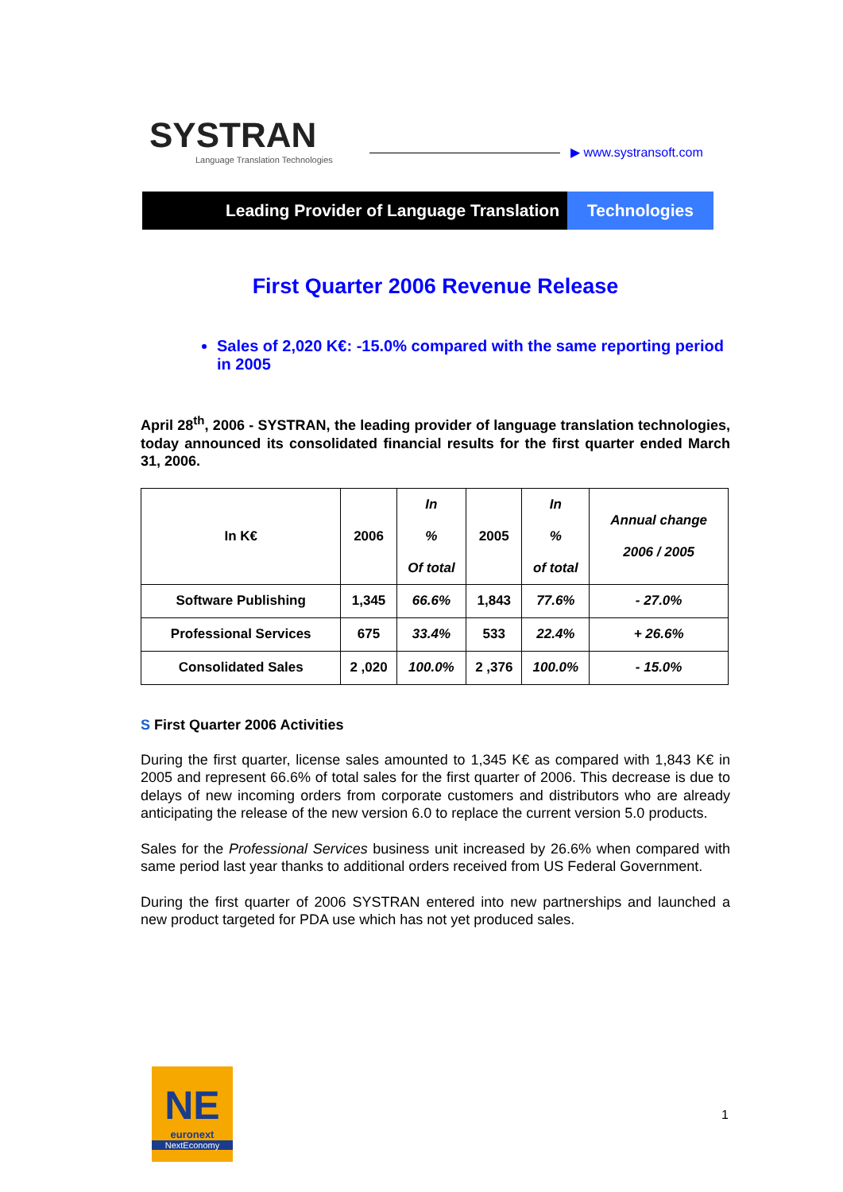SYSTRAN
Language Translation Technologies
▶ www.systransoft.com
Leading Provider of Language Translation
Technologies
First Quarter 2006 Revenue Release
Sales of 2,020 K€: -15.0% compared with the same reporting period in 2005
April 28<sup>th</sup>, 2006 - SYSTRAN, the leading provider of language translation technologies, today announced its consolidated financial results for the first quarter ended March 31, 2006.
| In K€ | 2006 | In % Of total | 2005 | In % of total | Annual change 2006 / 2005 |
| --- | --- | --- | --- | --- | --- |
| Software Publishing | 1,345 | 66.6% | 1,843 | 77.6% | - 27.0% |
| Professional Services | 675 | 33.4% | 533 | 22.4% | + 26.6% |
| Consolidated Sales | 2 ,020 | 100.0% | 2 ,376 | 100.0% | - 15.0% |
S First Quarter 2006 Activities
During the first quarter, license sales amounted to 1,345 K€ as compared with 1,843 K€ in 2005 and represent 66.6% of total sales for the first quarter of 2006. This decrease is due to delays of new incoming orders from corporate customers and distributors who are already anticipating the release of the new version 6.0 to replace the current version 5.0 products.
Sales for the Professional Services business unit increased by 26.6% when compared with same period last year thanks to additional orders received from US Federal Government.
During the first quarter of 2006 SYSTRAN entered into new partnerships and launched a new product targeted for PDA use which has not yet produced sales.
NE
euronext
NextEconomy
1